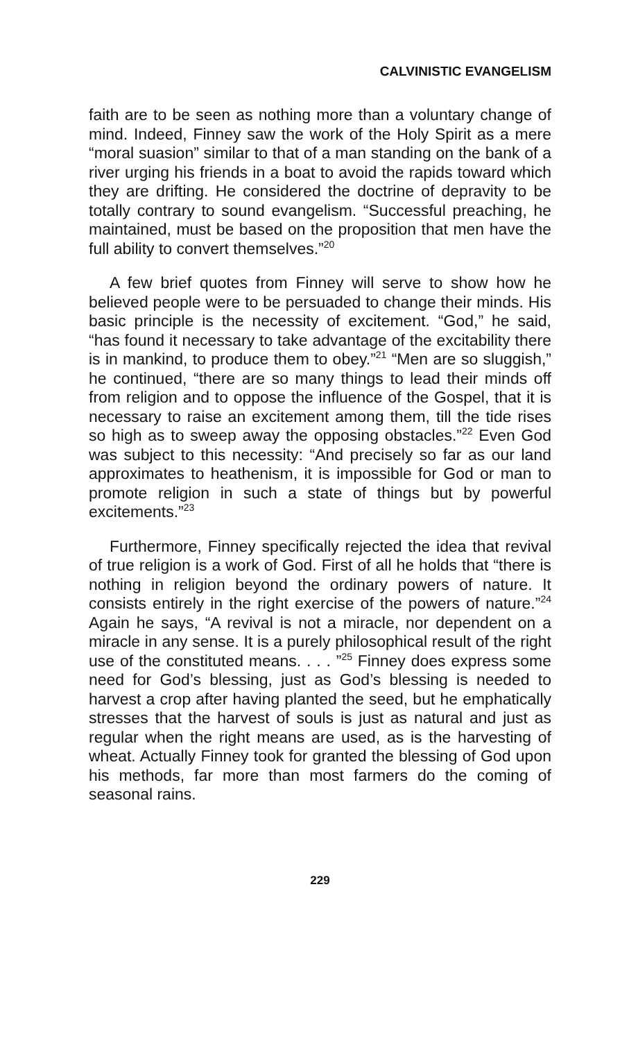CALVINISTIC EVANGELISM
faith are to be seen as nothing more than a voluntary change of mind. Indeed, Finney saw the work of the Holy Spirit as a mere “moral suasion” similar to that of a man standing on the bank of a river urging his friends in a boat to avoid the rapids toward which they are drifting. He considered the doctrine of depravity to be totally contrary to sound evangelism. “Successful preaching, he maintained, must be based on the proposition that men have the full ability to convert themselves.”<sup>20</sup>
A few brief quotes from Finney will serve to show how he believed people were to be persuaded to change their minds. His basic principle is the necessity of excitement. “God,” he said, “has found it necessary to take advantage of the excitability there is in mankind, to produce them to obey.”<sup>21</sup> “Men are so sluggish,” he continued, “there are so many things to lead their minds off from religion and to oppose the influence of the Gospel, that it is necessary to raise an excitement among them, till the tide rises so high as to sweep away the opposing obstacles.”<sup>22</sup> Even God was subject to this necessity: “And precisely so far as our land approximates to heathenism, it is impossible for God or man to promote religion in such a state of things but by powerful excitements.”<sup>23</sup>
Furthermore, Finney specifically rejected the idea that revival of true religion is a work of God. First of all he holds that “there is nothing in religion beyond the ordinary powers of nature. It consists entirely in the right exercise of the powers of nature.”<sup>24</sup> Again he says, “A revival is not a miracle, nor dependent on a miracle in any sense. It is a purely philosophical result of the right use of the constituted means. . . . ”<sup>25</sup> Finney does express some need for God’s blessing, just as God’s blessing is needed to harvest a crop after having planted the seed, but he emphatically stresses that the harvest of souls is just as natural and just as regular when the right means are used, as is the harvesting of wheat. Actually Finney took for granted the blessing of God upon his methods, far more than most farmers do the coming of seasonal rains.
229